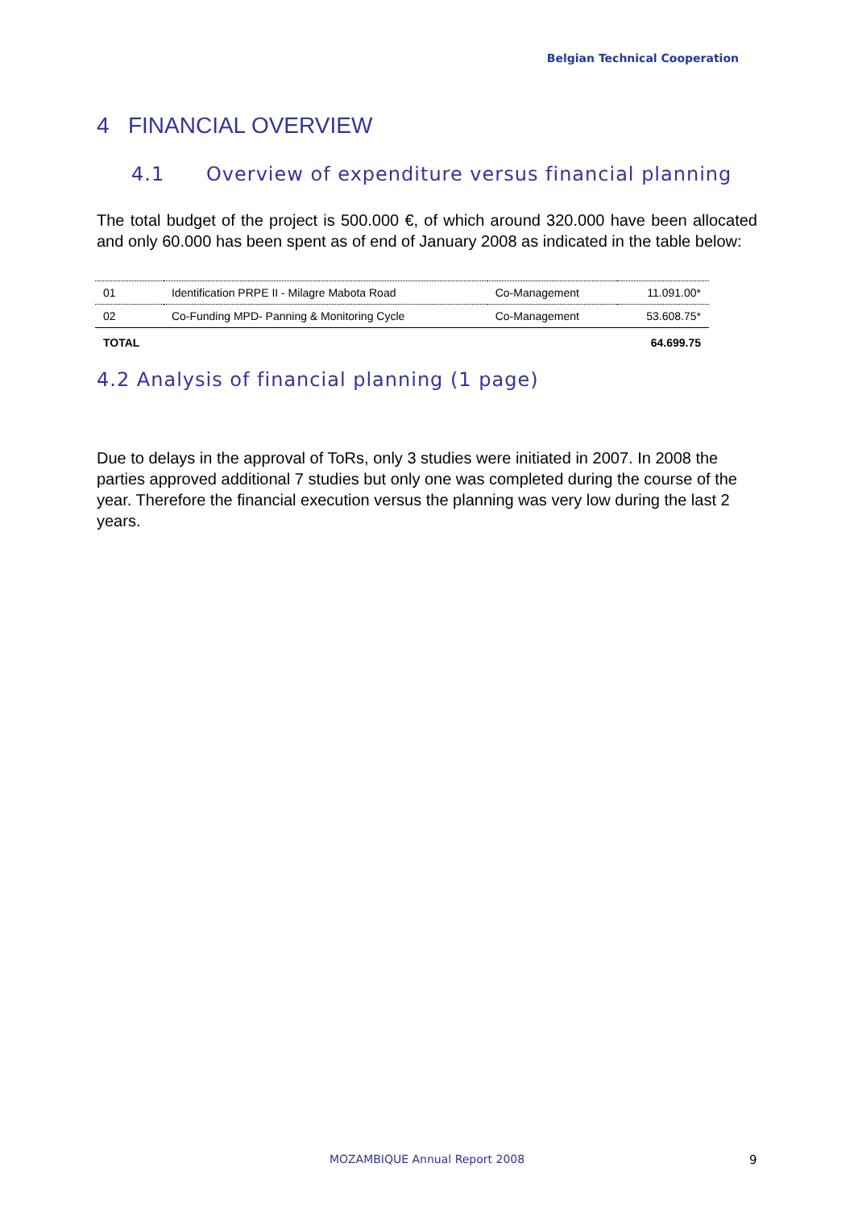Belgian Technical Cooperation
4 FINANCIAL OVERVIEW
4.1 Overview of expenditure versus financial planning
The total budget of the project is 500.000 €, of which around 320.000 have been allocated and only 60.000 has been spent as of end of January 2008 as indicated in the table below:
| 01 | Identification PRPE II - Milagre Mabota Road | Co-Management | 11.091.00* |
| 02 | Co-Funding MPD- Panning & Monitoring Cycle | Co-Management | 53.608.75* |
| TOTAL | | | 64.699.75 |
4.2 Analysis of financial planning (1 page)
Due to delays in the approval of ToRs, only 3 studies were initiated in 2007. In 2008 the parties approved additional 7 studies but only one was completed during the course of the year. Therefore the financial execution versus the planning was very low during the last 2 years.
MOZAMBIQUE Annual Report 2008 9